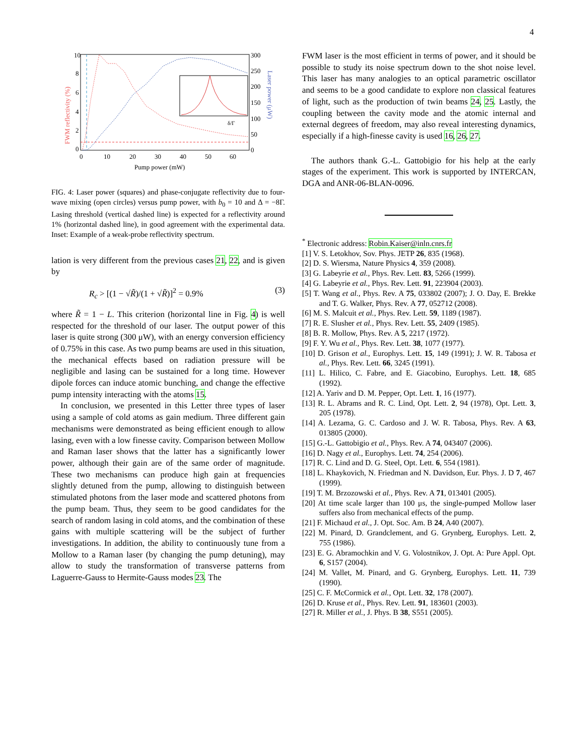4
FWM reflectivity (%)
Laser power (μW)
10
8
6
4
2
0
300
250
200
150
100
50
0
0
10
20
30
40
50
60
Pump power (mW)
δ/Γ
FIG. 4: Laser power (squares) and phase-conjugate reflectivity due to four-wave mixing (open circles) versus pump power, with b<sub>0</sub> = 10 and Δ = −8Γ. Lasing threshold (vertical dashed line) is expected for a reflectivity around 1% (horizontal dashed line), in good agreement with the experimental data. Inset: Example of a weak-probe reflectivity spectrum.
lation is very different from the previous cases 21, 22, and is given by
R<sub>c</sub> > [(1 − √R̃)/(1 + √R̃)]<sup>2</sup> = 0.9% (3)
where R̃ = 1 − L. This criterion (horizontal line in Fig. 4) is well respected for the threshold of our laser. The output power of this laser is quite strong (300 μW), with an energy conversion efficiency of 0.75% in this case. As two pump beams are used in this situation, the mechanical effects based on radiation pressure will be negligible and lasing can be sustained for a long time. However dipole forces can induce atomic bunching, and change the effective pump intensity interacting with the atoms 15.
In conclusion, we presented in this Letter three types of laser using a sample of cold atoms as gain medium. Three different gain mechanisms were demonstrated as being efficient enough to allow lasing, even with a low finesse cavity. Comparison between Mollow and Raman laser shows that the latter has a significantly lower power, although their gain are of the same order of magnitude. These two mechanisms can produce high gain at frequencies slightly detuned from the pump, allowing to distinguish between stimulated photons from the laser mode and scattered photons from the pump beam. Thus, they seem to be good candidates for the search of random lasing in cold atoms, and the combination of these gains with multiple scattering will be the subject of further investigations. In addition, the ability to continuously tune from a Mollow to a Raman laser (by changing the pump detuning), may allow to study the transformation of transverse patterns from Laguerre-Gauss to Hermite-Gauss modes 23. The
FWM laser is the most efficient in terms of power, and it should be possible to study its noise spectrum down to the shot noise level. This laser has many analogies to an optical parametric oscillator and seems to be a good candidate to explore non classical features of light, such as the production of twin beams 24, 25. Lastly, the coupling between the cavity mode and the atomic internal and external degrees of freedom, may also reveal interesting dynamics, especially if a high-finesse cavity is used 16, 26, 27.
The authors thank G.-L. Gattobigio for his help at the early stages of the experiment. This work is supported by INTERCAN, DGA and ANR-06-BLAN-0096.
<sup>*</sup> Electronic address: Robin.Kaiser@inln.cnrs.fr
[1] V. S. Letokhov, Sov. Phys. JETP 26, 835 (1968).
[2] D. S. Wiersma, Nature Physics 4, 359 (2008).
[3] G. Labeyrie et al., Phys. Rev. Lett. 83, 5266 (1999).
[4] G. Labeyrie et al., Phys. Rev. Lett. 91, 223904 (2003).
[5] T. Wang et al., Phys. Rev. A 75, 033802 (2007); J. O. Day, E. Brekke and T. G. Walker, Phys. Rev. A 77, 052712 (2008).
[6] M. S. Malcuit et al., Phys. Rev. Lett. 59, 1189 (1987).
[7] R. E. Slusher et al., Phys. Rev. Lett. 55, 2409 (1985).
[8] B. R. Mollow, Phys. Rev. A 5, 2217 (1972).
[9] F. Y. Wu et al., Phys. Rev. Lett. 38, 1077 (1977).
[10] D. Grison et al., Europhys. Lett. 15, 149 (1991); J. W. R. Tabosa et al., Phys. Rev. Lett. 66, 3245 (1991).
[11] L. Hilico, C. Fabre, and E. Giacobino, Europhys. Lett. 18, 685 (1992).
[12] A. Yariv and D. M. Pepper, Opt. Lett. 1, 16 (1977).
[13] R. L. Abrams and R. C. Lind, Opt. Lett. 2, 94 (1978), Opt. Lett. 3, 205 (1978).
[14] A. Lezama, G. C. Cardoso and J. W. R. Tabosa, Phys. Rev. A 63, 013805 (2000).
[15] G.-L. Gattobigio et al., Phys. Rev. A 74, 043407 (2006).
[16] D. Nagy et al., Europhys. Lett. 74, 254 (2006).
[17] R. C. Lind and D. G. Steel, Opt. Lett. 6, 554 (1981).
[18] L. Khaykovich, N. Friedman and N. Davidson, Eur. Phys. J. D 7, 467 (1999).
[19] T. M. Brzozowski et al., Phys. Rev. A 71, 013401 (2005).
[20] At time scale larger than 100 μs, the single-pumped Mollow laser suffers also from mechanical effects of the pump.
[21] F. Michaud et al., J. Opt. Soc. Am. B 24, A40 (2007).
[22] M. Pinard, D. Grandclement, and G. Grynberg, Europhys. Lett. 2, 755 (1986).
[23] E. G. Abramochkin and V. G. Volostnikov, J. Opt. A: Pure Appl. Opt. 6, S157 (2004).
[24] M. Vallet, M. Pinard, and G. Grynberg, Europhys. Lett. 11, 739 (1990).
[25] C. F. McCormick et al., Opt. Lett. 32, 178 (2007).
[26] D. Kruse et al., Phys. Rev. Lett. 91, 183601 (2003).
[27] R. Miller et al., J. Phys. B 38, S551 (2005).